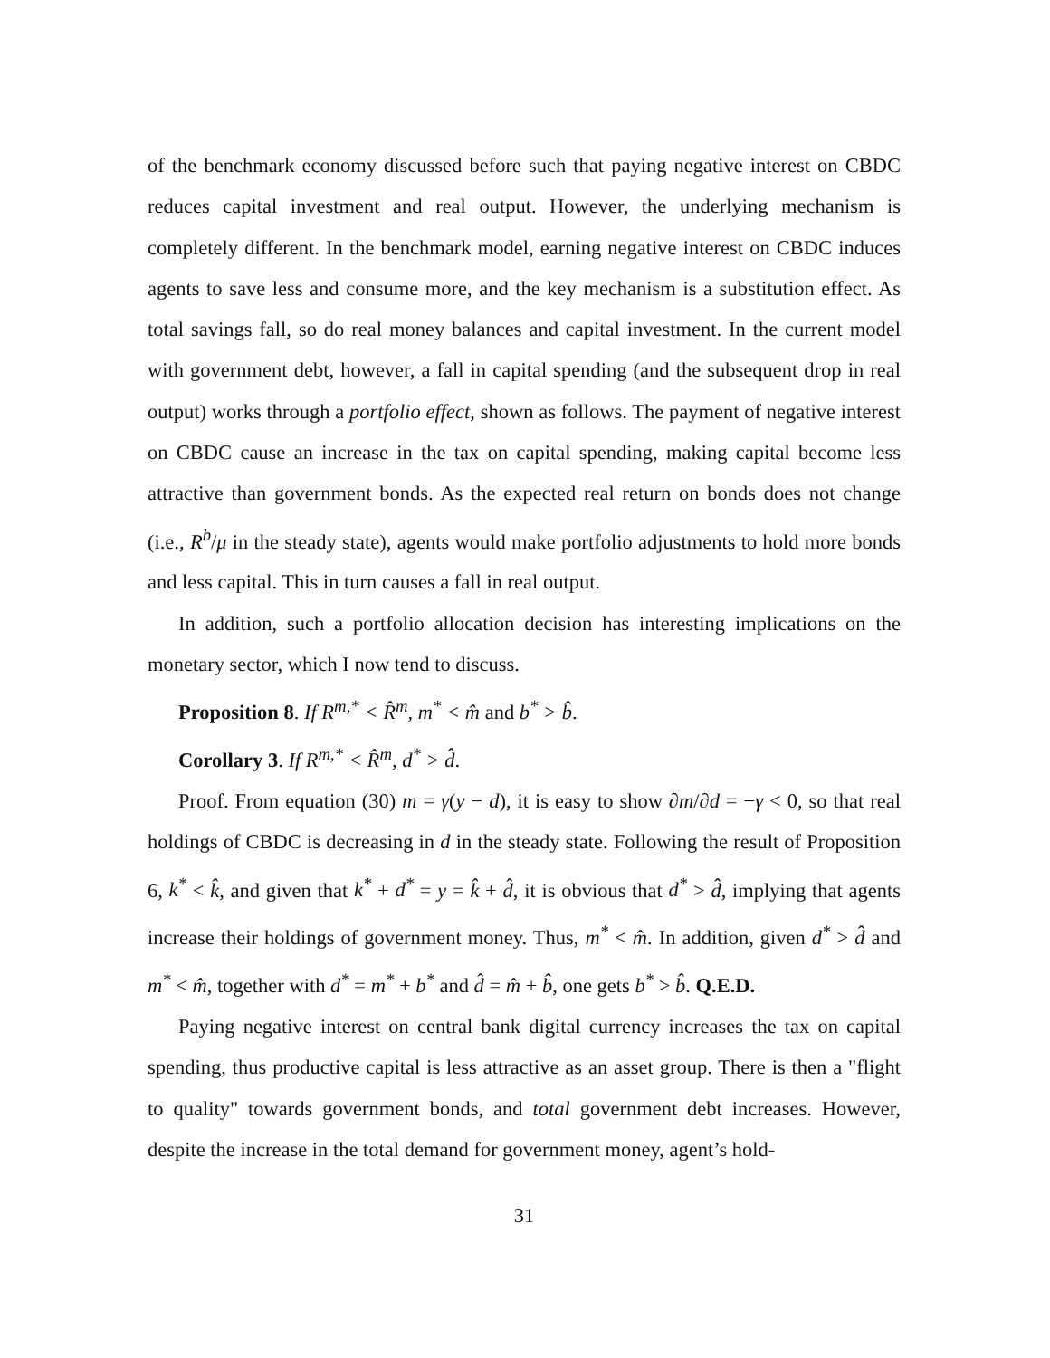of the benchmark economy discussed before such that paying negative interest on CBDC reduces capital investment and real output. However, the underlying mechanism is completely different. In the benchmark model, earning negative interest on CBDC induces agents to save less and consume more, and the key mechanism is a substitution effect. As total savings fall, so do real money balances and capital investment. In the current model with government debt, however, a fall in capital spending (and the subsequent drop in real output) works through a portfolio effect, shown as follows. The payment of negative interest on CBDC cause an increase in the tax on capital spending, making capital become less attractive than government bonds. As the expected real return on bonds does not change (i.e., R<sup>b</sup>/μ in the steady state), agents would make portfolio adjustments to hold more bonds and less capital. This in turn causes a fall in real output.
In addition, such a portfolio allocation decision has interesting implications on the monetary sector, which I now tend to discuss.
Proposition 8. If R<sup>m,*</sup> < R̂<sup>m</sup>, m<sup>*</sup> < m̂ and b<sup>*</sup> > b̂.
Corollary 3. If R<sup>m,*</sup> < R̂<sup>m</sup>, d<sup>*</sup> > d̂.
Proof. From equation (30) m = γ(y − d), it is easy to show ∂m/∂d = −γ < 0, so that real holdings of CBDC is decreasing in d in the steady state. Following the result of Proposition 6, k<sup>*</sup> < k̂, and given that k<sup>*</sup> + d<sup>*</sup> = y = k̂ + d̂, it is obvious that d<sup>*</sup> > d̂, implying that agents increase their holdings of government money. Thus, m<sup>*</sup> < m̂. In addition, given d<sup>*</sup> > d̂ and m<sup>*</sup> < m̂, together with d<sup>*</sup> = m<sup>*</sup> + b<sup>*</sup> and d̂ = m̂ + b̂, one gets b<sup>*</sup> > b̂. Q.E.D.
Paying negative interest on central bank digital currency increases the tax on capital spending, thus productive capital is less attractive as an asset group. There is then a "flight to quality" towards government bonds, and total government debt increases. However, despite the increase in the total demand for government money, agent’s hold-
31